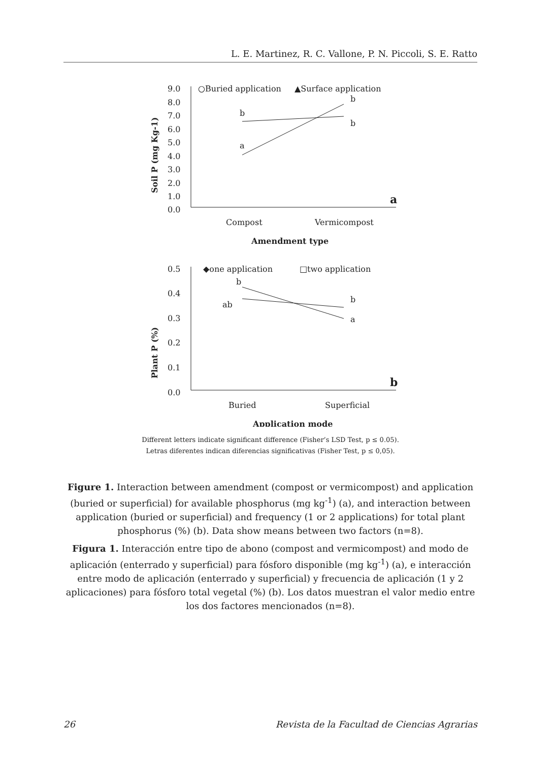L. E. Martinez, R. C. Vallone, P. N. Piccoli, S. E. Ratto
9.0
8.0
7.0
6.0
5.0
4.0
3.0
2.0
1.0
0.0
○Buried application
▲Surface application
b
b
b
a
a
Compost
Vermicompost
Amendment type
Soil P (mg Kg-1)
0.5
0.4
0.3
0.2
0.1
0.0
◆one application
□two application
b
ab
b
a
b
Buried
Superficial
Application mode
Plant P (%)
Different letters indicate significant difference (Fisher’s LSD Test, p ≤ 0.05).
Letras diferentes indican diferencias significativas (Fisher Test, p ≤ 0,05).
Figure 1. Interaction between amendment (compost or vermicompost) and application (buried or superficial) for available phosphorus (mg kg<sup>-1</sup>) (a), and interaction between application (buried or superficial) and frequency (1 or 2 applications) for total plant phosphorus (%) (b). Data show means between two factors (n=8).
Figura 1. Interacción entre tipo de abono (compost and vermicompost) and modo de aplicación (enterrado y superficial) para fósforo disponible (mg kg<sup>-1</sup>) (a), e interacción entre modo de aplicación (enterrado y superficial) y frecuencia de aplicación (1 y 2 aplicaciones) para fósforo total vegetal (%) (b). Los datos muestran el valor medio entre los dos factores mencionados (n=8).
26 Revista de la Facultad de Ciencias Agrarias